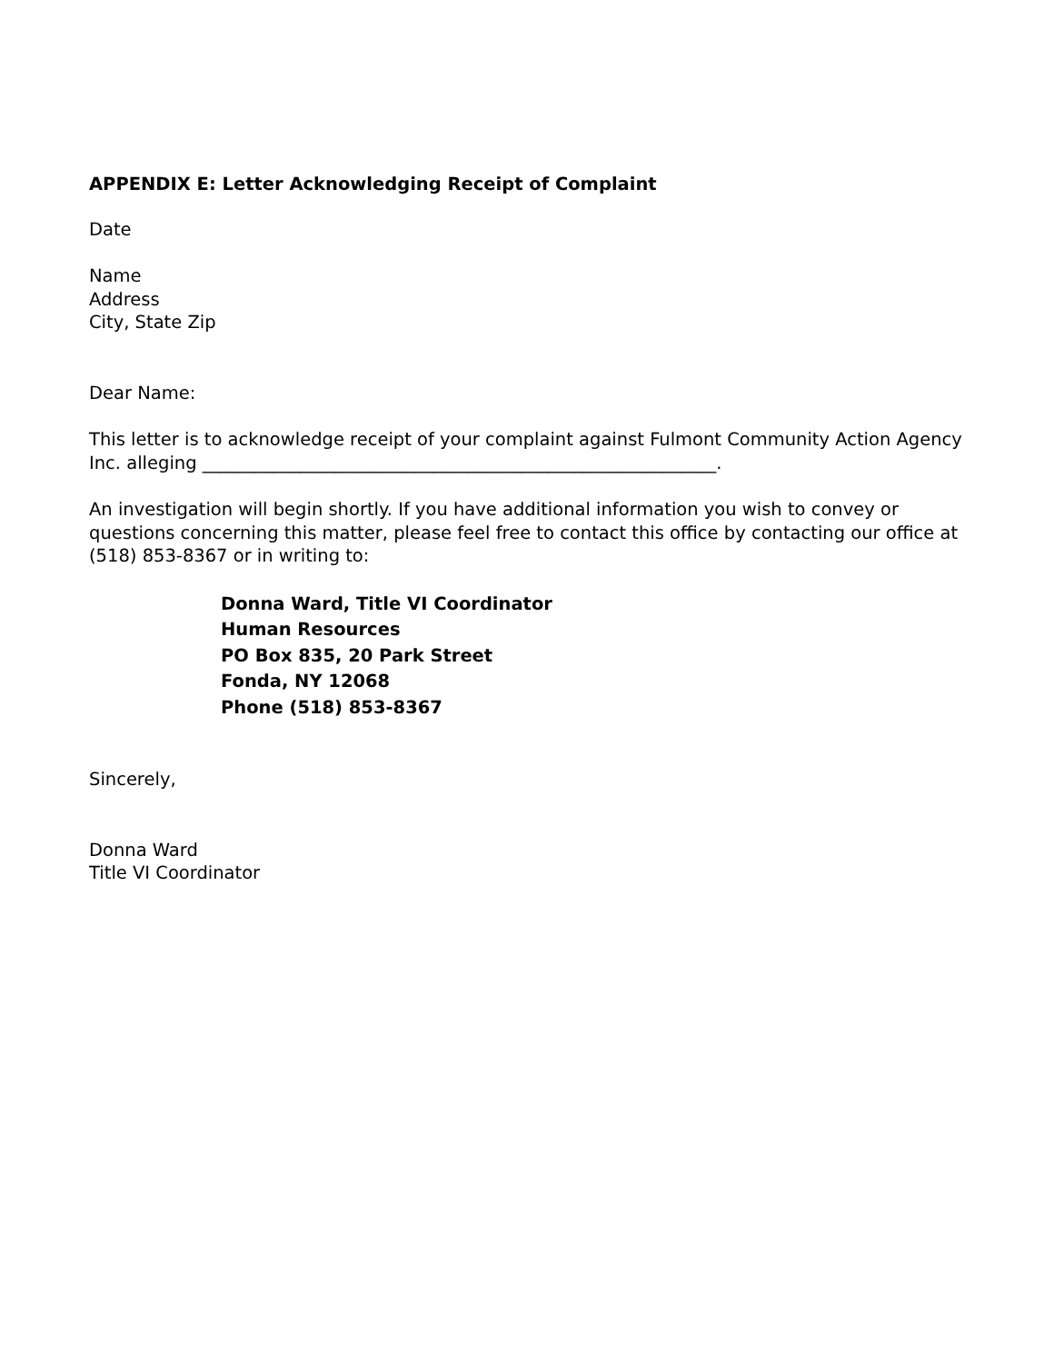APPENDIX E: Letter Acknowledging Receipt of Complaint
Date
Name
Address
City, State Zip
Dear Name:
This letter is to acknowledge receipt of your complaint against Fulmont Community Action Agency Inc. alleging __________________________________________________________.
An investigation will begin shortly. If you have additional information you wish to convey or questions concerning this matter, please feel free to contact this office by contacting our office at (518) 853-8367 or in writing to:
Donna Ward, Title VI Coordinator
Human Resources
PO Box 835, 20 Park Street
Fonda, NY 12068
Phone (518) 853-8367
Sincerely,
Donna Ward
Title VI Coordinator